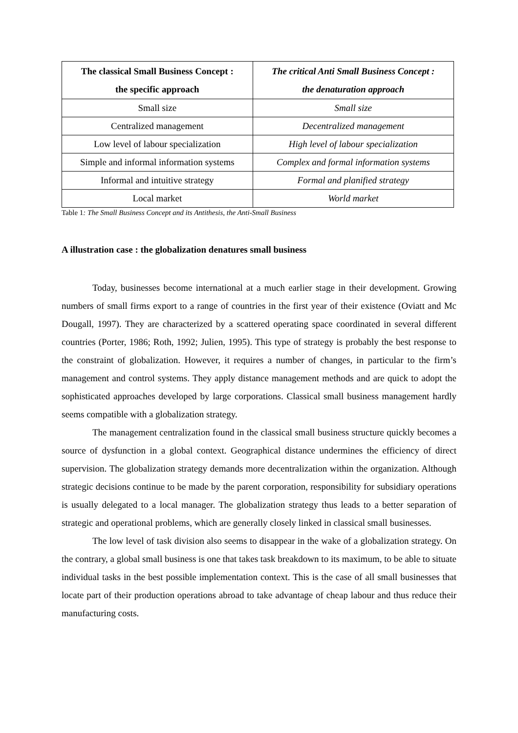| The classical Small Business Concept : the specific approach | The critical Anti Small Business Concept : the denaturation approach |
| --- | --- |
| Small size | Small size |
| Centralized management | Decentralized management |
| Low level of labour specialization | High level of labour specialization |
| Simple and informal information systems | Complex and formal information systems |
| Informal and intuitive strategy | Formal and planified strategy |
| Local market | World market |
Table 1: The Small Business Concept and its Antithesis, the Anti-Small Business
A illustration case : the globalization denatures small business
Today, businesses become international at a much earlier stage in their development. Growing numbers of small firms export to a range of countries in the first year of their existence (Oviatt and Mc Dougall, 1997). They are characterized by a scattered operating space coordinated in several different countries (Porter, 1986; Roth, 1992; Julien, 1995). This type of strategy is probably the best response to the constraint of globalization. However, it requires a number of changes, in particular to the firm’s management and control systems. They apply distance management methods and are quick to adopt the sophisticated approaches developed by large corporations. Classical small business management hardly seems compatible with a globalization strategy.
The management centralization found in the classical small business structure quickly becomes a source of dysfunction in a global context. Geographical distance undermines the efficiency of direct supervision. The globalization strategy demands more decentralization within the organization. Although strategic decisions continue to be made by the parent corporation, responsibility for subsidiary operations is usually delegated to a local manager. The globalization strategy thus leads to a better separation of strategic and operational problems, which are generally closely linked in classical small businesses.
The low level of task division also seems to disappear in the wake of a globalization strategy. On the contrary, a global small business is one that takes task breakdown to its maximum, to be able to situate individual tasks in the best possible implementation context. This is the case of all small businesses that locate part of their production operations abroad to take advantage of cheap labour and thus reduce their manufacturing costs.